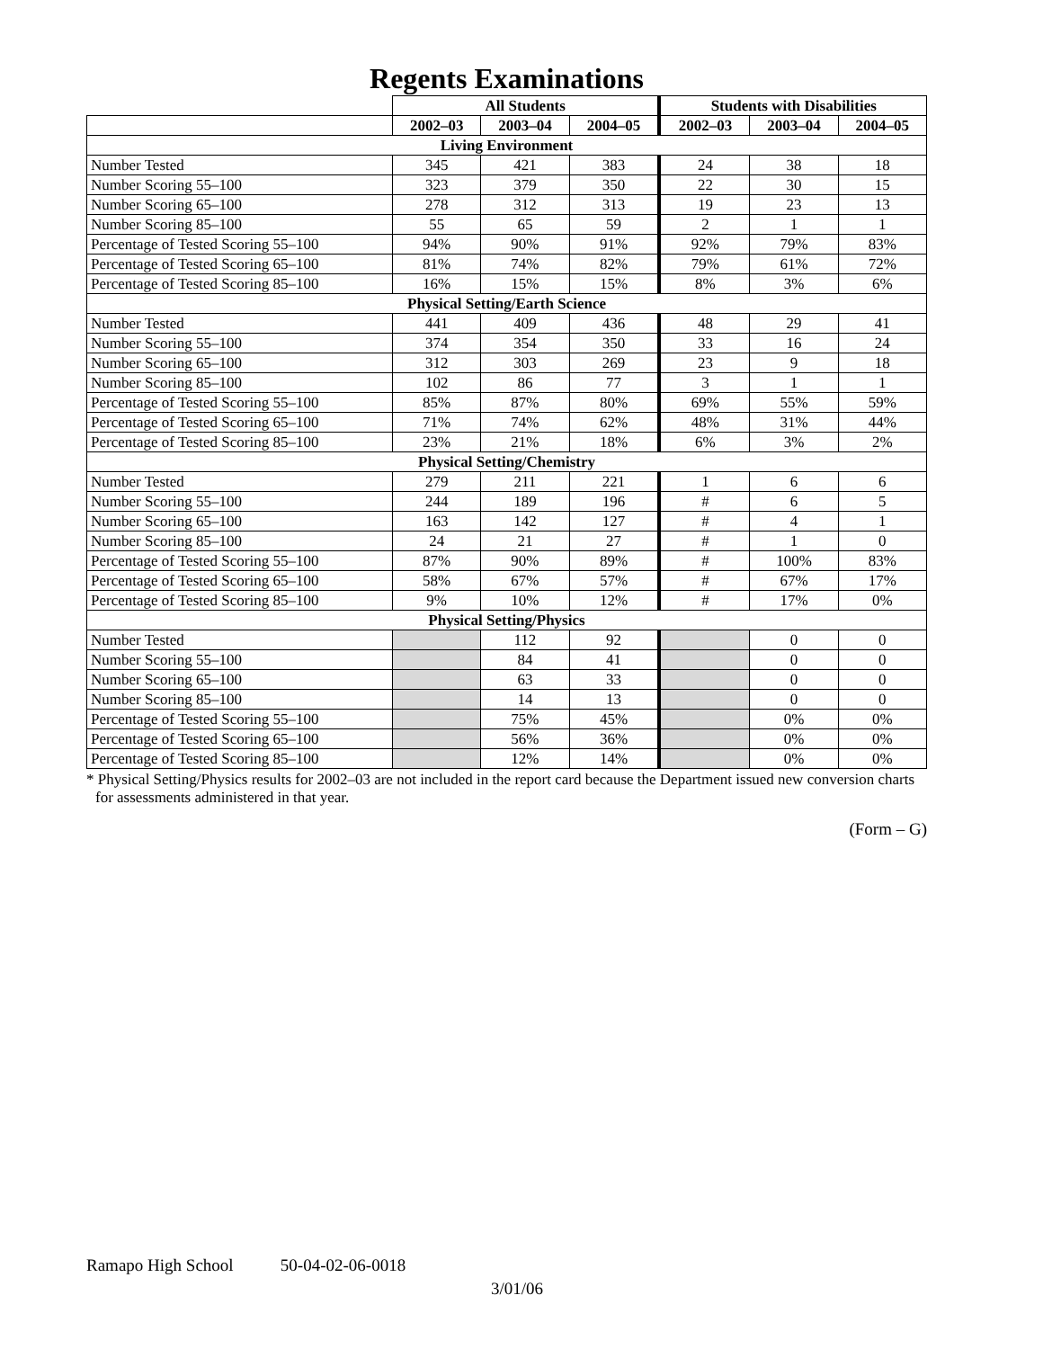Regents Examinations
| | All Students | | | Students with Disabilities | | |
| --- | --- | --- | --- | --- | --- | --- |
| | 2002–03 | 2003–04 | 2004–05 | 2002–03 | 2003–04 | 2004–05 |
| Living Environment | | | | | | |
| Number Tested | 345 | 421 | 383 | 24 | 38 | 18 |
| Number Scoring 55–100 | 323 | 379 | 350 | 22 | 30 | 15 |
| Number Scoring 65–100 | 278 | 312 | 313 | 19 | 23 | 13 |
| Number Scoring 85–100 | 55 | 65 | 59 | 2 | 1 | 1 |
| Percentage of Tested Scoring 55–100 | 94% | 90% | 91% | 92% | 79% | 83% |
| Percentage of Tested Scoring 65–100 | 81% | 74% | 82% | 79% | 61% | 72% |
| Percentage of Tested Scoring 85–100 | 16% | 15% | 15% | 8% | 3% | 6% |
| Physical Setting/Earth Science | | | | | | |
| Number Tested | 441 | 409 | 436 | 48 | 29 | 41 |
| Number Scoring 55–100 | 374 | 354 | 350 | 33 | 16 | 24 |
| Number Scoring 65–100 | 312 | 303 | 269 | 23 | 9 | 18 |
| Number Scoring 85–100 | 102 | 86 | 77 | 3 | 1 | 1 |
| Percentage of Tested Scoring 55–100 | 85% | 87% | 80% | 69% | 55% | 59% |
| Percentage of Tested Scoring 65–100 | 71% | 74% | 62% | 48% | 31% | 44% |
| Percentage of Tested Scoring 85–100 | 23% | 21% | 18% | 6% | 3% | 2% |
| Physical Setting/Chemistry | | | | | | |
| Number Tested | 279 | 211 | 221 | 1 | 6 | 6 |
| Number Scoring 55–100 | 244 | 189 | 196 | # | 6 | 5 |
| Number Scoring 65–100 | 163 | 142 | 127 | # | 4 | 1 |
| Number Scoring 85–100 | 24 | 21 | 27 | # | 1 | 0 |
| Percentage of Tested Scoring 55–100 | 87% | 90% | 89% | # | 100% | 83% |
| Percentage of Tested Scoring 65–100 | 58% | 67% | 57% | # | 67% | 17% |
| Percentage of Tested Scoring 85–100 | 9% | 10% | 12% | # | 17% | 0% |
| Physical Setting/Physics | | | | | | |
| Number Tested | | 112 | 92 | | 0 | 0 |
| Number Scoring 55–100 | | 84 | 41 | | 0 | 0 |
| Number Scoring 65–100 | | 63 | 33 | | 0 | 0 |
| Number Scoring 85–100 | | 14 | 13 | | 0 | 0 |
| Percentage of Tested Scoring 55–100 | | 75% | 45% | | 0% | 0% |
| Percentage of Tested Scoring 65–100 | | 56% | 36% | | 0% | 0% |
| Percentage of Tested Scoring 85–100 | | 12% | 14% | | 0% | 0% |
* Physical Setting/Physics results for 2002–03 are not included in the report card because the Department issued new conversion charts for assessments administered in that year.
(Form – G)
Ramapo High School 50-04-02-06-0018
3/01/06